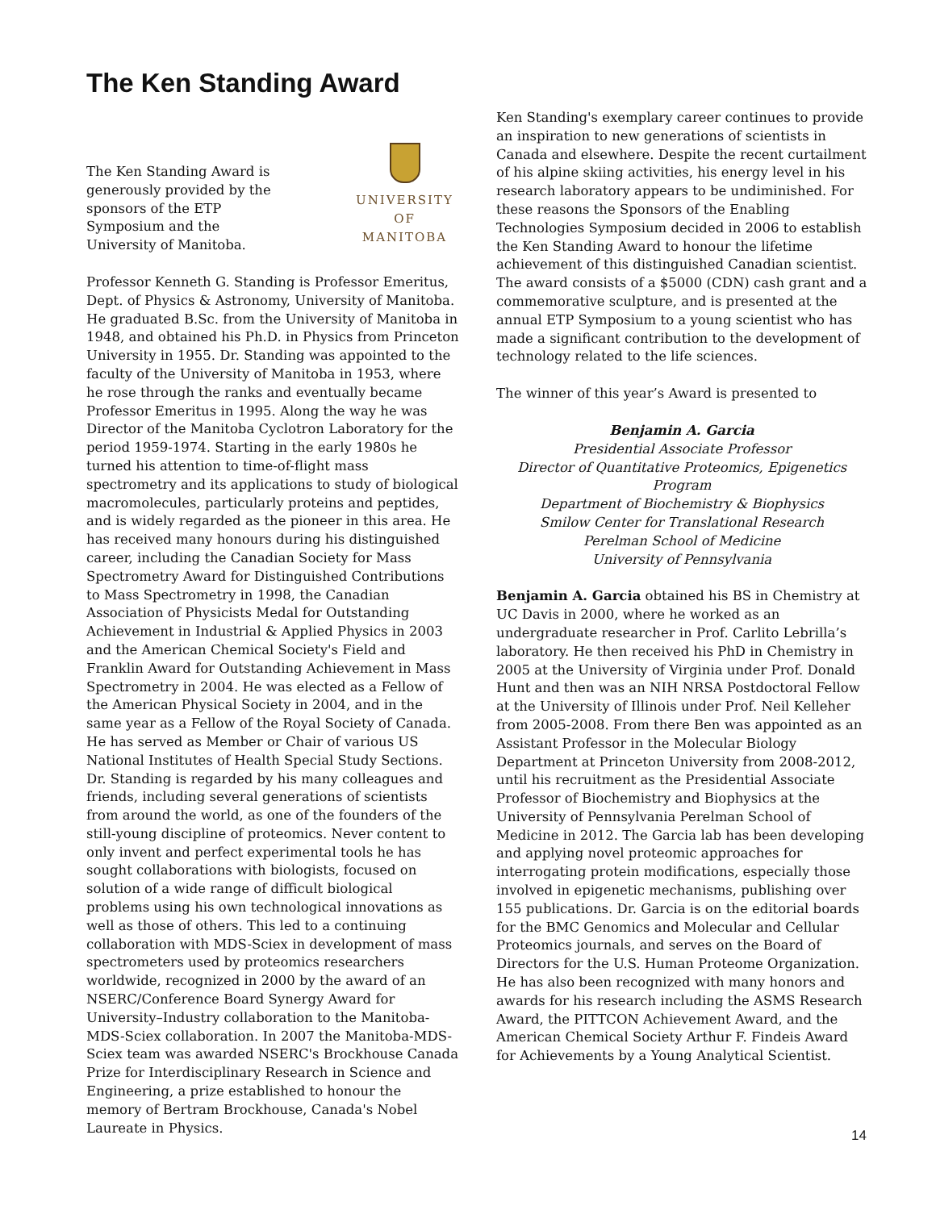The Ken Standing Award
The Ken Standing Award is
generously provided by the
sponsors of the ETP
Symposium and the
University of Manitoba.
UNIVERSITY
OF MANITOBA
Professor Kenneth G. Standing is Professor Emeritus, Dept. of Physics & Astronomy, University of Manitoba. He graduated B.Sc. from the University of Manitoba in 1948, and obtained his Ph.D. in Physics from Princeton University in 1955. Dr. Standing was appointed to the faculty of the University of Manitoba in 1953, where he rose through the ranks and eventually became Professor Emeritus in 1995. Along the way he was Director of the Manitoba Cyclotron Laboratory for the period 1959-1974. Starting in the early 1980s he turned his attention to time-of-flight mass spectrometry and its applications to study of biological macromolecules, particularly proteins and peptides, and is widely regarded as the pioneer in this area. He has received many honours during his distinguished career, including the Canadian Society for Mass Spectrometry Award for Distinguished Contributions to Mass Spectrometry in 1998, the Canadian Association of Physicists Medal for Outstanding Achievement in Industrial & Applied Physics in 2003 and the American Chemical Society's Field and Franklin Award for Outstanding Achievement in Mass Spectrometry in 2004. He was elected as a Fellow of the American Physical Society in 2004, and in the same year as a Fellow of the Royal Society of Canada. He has served as Member or Chair of various US National Institutes of Health Special Study Sections. Dr. Standing is regarded by his many colleagues and friends, including several generations of scientists from around the world, as one of the founders of the still-young discipline of proteomics. Never content to only invent and perfect experimental tools he has sought collaborations with biologists, focused on solution of a wide range of difficult biological problems using his own technological innovations as well as those of others. This led to a continuing collaboration with MDS-Sciex in development of mass spectrometers used by proteomics researchers worldwide, recognized in 2000 by the award of an NSERC/Conference Board Synergy Award for University–Industry collaboration to the Manitoba-MDS-Sciex collaboration. In 2007 the Manitoba-MDS-Sciex team was awarded NSERC's Brockhouse Canada Prize for Interdisciplinary Research in Science and Engineering, a prize established to honour the memory of Bertram Brockhouse, Canada's Nobel Laureate in Physics.
Ken Standing's exemplary career continues to provide an inspiration to new generations of scientists in Canada and elsewhere. Despite the recent curtailment of his alpine skiing activities, his energy level in his research laboratory appears to be undiminished. For these reasons the Sponsors of the Enabling Technologies Symposium decided in 2006 to establish the Ken Standing Award to honour the lifetime achievement of this distinguished Canadian scientist. The award consists of a $5000 (CDN) cash grant and a commemorative sculpture, and is presented at the annual ETP Symposium to a young scientist who has made a significant contribution to the development of technology related to the life sciences.
The winner of this year’s Award is presented to
Benjamin A. Garcia
Presidential Associate Professor
Director of Quantitative Proteomics, Epigenetics Program
Department of Biochemistry & Biophysics
Smilow Center for Translational Research
Perelman School of Medicine
University of Pennsylvania
Benjamin A. Garcia obtained his BS in Chemistry at UC Davis in 2000, where he worked as an undergraduate researcher in Prof. Carlito Lebrilla’s laboratory. He then received his PhD in Chemistry in 2005 at the University of Virginia under Prof. Donald Hunt and then was an NIH NRSA Postdoctoral Fellow at the University of Illinois under Prof. Neil Kelleher from 2005-2008. From there Ben was appointed as an Assistant Professor in the Molecular Biology Department at Princeton University from 2008-2012, until his recruitment as the Presidential Associate Professor of Biochemistry and Biophysics at the University of Pennsylvania Perelman School of Medicine in 2012. The Garcia lab has been developing and applying novel proteomic approaches for interrogating protein modifications, especially those involved in epigenetic mechanisms, publishing over 155 publications. Dr. Garcia is on the editorial boards for the BMC Genomics and Molecular and Cellular Proteomics journals, and serves on the Board of Directors for the U.S. Human Proteome Organization. He has also been recognized with many honors and awards for his research including the ASMS Research Award, the PITTCON Achievement Award, and the American Chemical Society Arthur F. Findeis Award for Achievements by a Young Analytical Scientist.
14